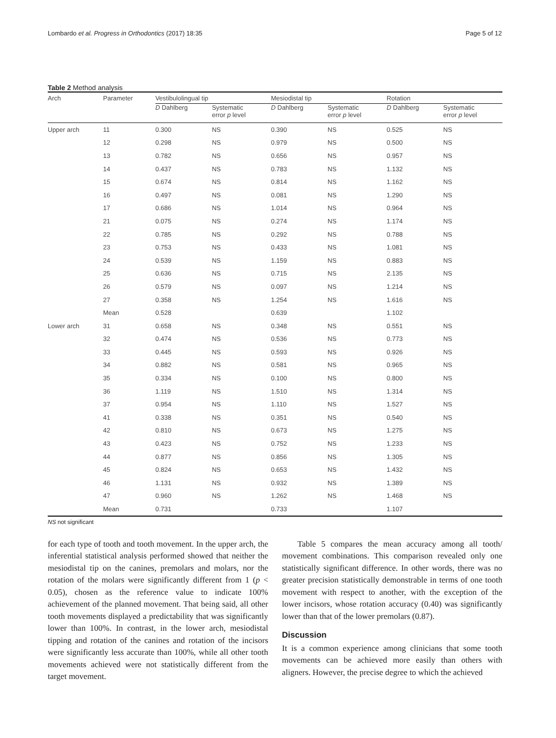Lombardo et al. Progress in Orthodontics (2017) 18:35 Page 5 of 12
Table 2 Method analysis
| Arch | Parameter | Vestibulolingual tip | | Mesiodistal tip | | Rotation | |
| --- | --- | --- | --- | --- | --- | --- | --- |
| | | D Dahlberg | Systematic error p level | D Dahlberg | Systematic error p level | D Dahlberg | Systematic error p level |
| Upper arch | 11 | 0.300 | NS | 0.390 | NS | 0.525 | NS |
| | 12 | 0.298 | NS | 0.979 | NS | 0.500 | NS |
| | 13 | 0.782 | NS | 0.656 | NS | 0.957 | NS |
| | 14 | 0.437 | NS | 0.783 | NS | 1.132 | NS |
| | 15 | 0.674 | NS | 0.814 | NS | 1.162 | NS |
| | 16 | 0.497 | NS | 0.081 | NS | 1.290 | NS |
| | 17 | 0.686 | NS | 1.014 | NS | 0.964 | NS |
| | 21 | 0.075 | NS | 0.274 | NS | 1.174 | NS |
| | 22 | 0.785 | NS | 0.292 | NS | 0.788 | NS |
| | 23 | 0.753 | NS | 0.433 | NS | 1.081 | NS |
| | 24 | 0.539 | NS | 1.159 | NS | 0.883 | NS |
| | 25 | 0.636 | NS | 0.715 | NS | 2.135 | NS |
| | 26 | 0.579 | NS | 0.097 | NS | 1.214 | NS |
| | 27 | 0.358 | NS | 1.254 | NS | 1.616 | NS |
| | Mean | 0.528 | | 0.639 | | 1.102 | |
| Lower arch | 31 | 0.658 | NS | 0.348 | NS | 0.551 | NS |
| | 32 | 0.474 | NS | 0.536 | NS | 0.773 | NS |
| | 33 | 0.445 | NS | 0.593 | NS | 0.926 | NS |
| | 34 | 0.882 | NS | 0.581 | NS | 0.965 | NS |
| | 35 | 0.334 | NS | 0.100 | NS | 0.800 | NS |
| | 36 | 1.119 | NS | 1.510 | NS | 1.314 | NS |
| | 37 | 0.954 | NS | 1.110 | NS | 1.527 | NS |
| | 41 | 0.338 | NS | 0.351 | NS | 0.540 | NS |
| | 42 | 0.810 | NS | 0.673 | NS | 1.275 | NS |
| | 43 | 0.423 | NS | 0.752 | NS | 1.233 | NS |
| | 44 | 0.877 | NS | 0.856 | NS | 1.305 | NS |
| | 45 | 0.824 | NS | 0.653 | NS | 1.432 | NS |
| | 46 | 1.131 | NS | 0.932 | NS | 1.389 | NS |
| | 47 | 0.960 | NS | 1.262 | NS | 1.468 | NS |
| | Mean | 0.731 | | 0.733 | | 1.107 | |
NS not significant
for each type of tooth and tooth movement. In the upper arch, the inferential statistical analysis performed showed that neither the mesiodistal tip on the canines, premolars and molars, nor the rotation of the molars were significantly different from 1 (p < 0.05), chosen as the reference value to indicate 100% achievement of the planned movement. That being said, all other tooth movements displayed a predictability that was significantly lower than 100%. In contrast, in the lower arch, mesiodistal tipping and rotation of the canines and rotation of the incisors were significantly less accurate than 100%, while all other tooth movements achieved were not statistically different from the target movement.
Table 5 compares the mean accuracy among all tooth/ movement combinations. This comparison revealed only one statistically significant difference. In other words, there was no greater precision statistically demonstrable in terms of one tooth movement with respect to another, with the exception of the lower incisors, whose rotation accuracy (0.40) was significantly lower than that of the lower premolars (0.87).
Discussion
It is a common experience among clinicians that some tooth movements can be achieved more easily than others with aligners. However, the precise degree to which the achieved